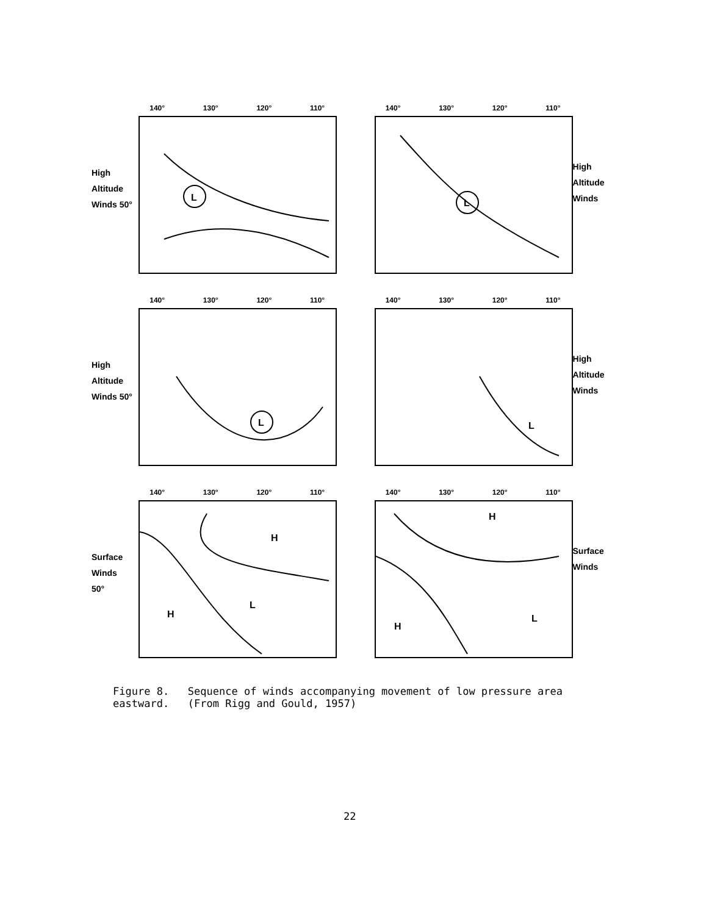High
Altitude
Winds 50°
140° 130° 120° 110°
L
140° 130° 120° 110°
L
High
Altitude
Winds
High
Altitude
Winds 50°
140° 130° 120° 110°
L
140° 130° 120° 110°
L
High
Altitude
Winds
Surface
Winds
50°
140° 130° 120° 110°
H
H
L
140° 130° 120° 110°
H
H
L
Surface
Winds
Figure 8. Sequence of winds accompanying movement of low pressure area eastward. (From Rigg and Gould, 1957)
22